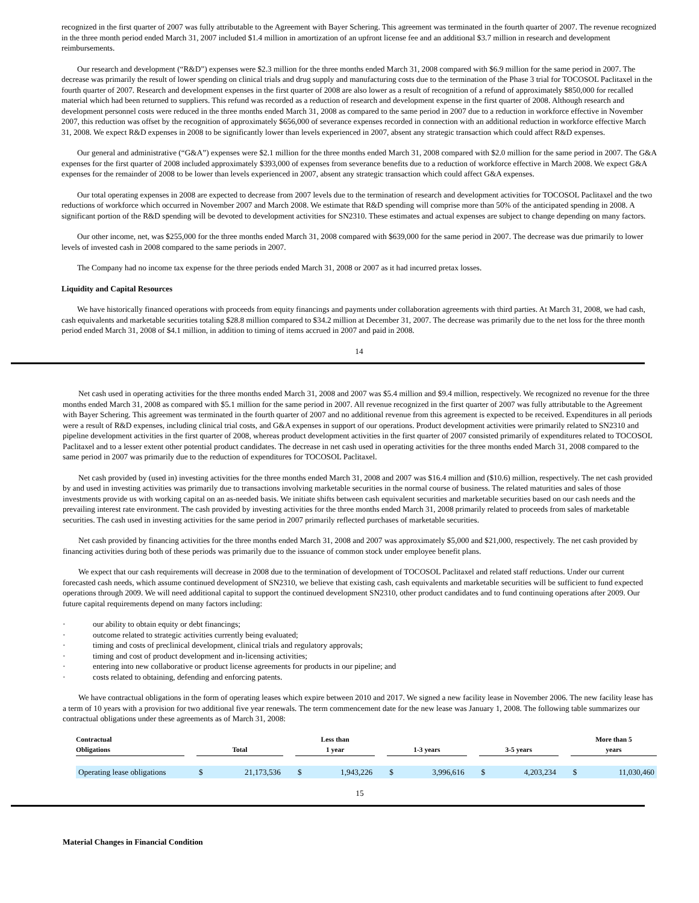recognized in the first quarter of 2007 was fully attributable to the Agreement with Bayer Schering. This agreement was terminated in the fourth quarter of 2007. The revenue recognized in the three month period ended March 31, 2007 included $1.4 million in amortization of an upfront license fee and an additional $3.7 million in research and development reimbursements.
Our research and development (“R&D”) expenses were $2.3 million for the three months ended March 31, 2008 compared with $6.9 million for the same period in 2007. The decrease was primarily the result of lower spending on clinical trials and drug supply and manufacturing costs due to the termination of the Phase 3 trial for TOCOSOL Paclitaxel in the fourth quarter of 2007. Research and development expenses in the first quarter of 2008 are also lower as a result of recognition of a refund of approximately $850,000 for recalled material which had been returned to suppliers. This refund was recorded as a reduction of research and development expense in the first quarter of 2008. Although research and development personnel costs were reduced in the three months ended March 31, 2008 as compared to the same period in 2007 due to a reduction in workforce effective in November 2007, this reduction was offset by the recognition of approximately $656,000 of severance expenses recorded in connection with an additional reduction in workforce effective March 31, 2008. We expect R&D expenses in 2008 to be significantly lower than levels experienced in 2007, absent any strategic transaction which could affect R&D expenses.
Our general and administrative (“G&A”) expenses were $2.1 million for the three months ended March 31, 2008 compared with $2.0 million for the same period in 2007. The G&A expenses for the first quarter of 2008 included approximately $393,000 of expenses from severance benefits due to a reduction of workforce effective in March 2008. We expect G&A expenses for the remainder of 2008 to be lower than levels experienced in 2007, absent any strategic transaction which could affect G&A expenses.
Our total operating expenses in 2008 are expected to decrease from 2007 levels due to the termination of research and development activities for TOCOSOL Paclitaxel and the two reductions of workforce which occurred in November 2007 and March 2008. We estimate that R&D spending will comprise more than 50% of the anticipated spending in 2008. A significant portion of the R&D spending will be devoted to development activities for SN2310. These estimates and actual expenses are subject to change depending on many factors.
Our other income, net, was $255,000 for the three months ended March 31, 2008 compared with $639,000 for the same period in 2007. The decrease was due primarily to lower levels of invested cash in 2008 compared to the same periods in 2007.
The Company had no income tax expense for the three periods ended March 31, 2008 or 2007 as it had incurred pretax losses.
Liquidity and Capital Resources
We have historically financed operations with proceeds from equity financings and payments under collaboration agreements with third parties. At March 31, 2008, we had cash, cash equivalents and marketable securities totaling $28.8 million compared to $34.2 million at December 31, 2007. The decrease was primarily due to the net loss for the three month period ended March 31, 2008 of $4.1 million, in addition to timing of items accrued in 2007 and paid in 2008.
14
Net cash used in operating activities for the three months ended March 31, 2008 and 2007 was $5.4 million and $9.4 million, respectively. We recognized no revenue for the three months ended March 31, 2008 as compared with $5.1 million for the same period in 2007. All revenue recognized in the first quarter of 2007 was fully attributable to the Agreement with Bayer Schering. This agreement was terminated in the fourth quarter of 2007 and no additional revenue from this agreement is expected to be received. Expenditures in all periods were a result of R&D expenses, including clinical trial costs, and G&A expenses in support of our operations. Product development activities were primarily related to SN2310 and pipeline development activities in the first quarter of 2008, whereas product development activities in the first quarter of 2007 consisted primarily of expenditures related to TOCOSOL Paclitaxel and to a lesser extent other potential product candidates. The decrease in net cash used in operating activities for the three months ended March 31, 2008 compared to the same period in 2007 was primarily due to the reduction of expenditures for TOCOSOL Paclitaxel.
Net cash provided by (used in) investing activities for the three months ended March 31, 2008 and 2007 was $16.4 million and ($10.6) million, respectively. The net cash provided by and used in investing activities was primarily due to transactions involving marketable securities in the normal course of business. The related maturities and sales of those investments provide us with working capital on an as-needed basis. We initiate shifts between cash equivalent securities and marketable securities based on our cash needs and the prevailing interest rate environment. The cash provided by investing activities for the three months ended March 31, 2008 primarily related to proceeds from sales of marketable securities. The cash used in investing activities for the same period in 2007 primarily reflected purchases of marketable securities.
Net cash provided by financing activities for the three months ended March 31, 2008 and 2007 was approximately $5,000 and $21,000, respectively. The net cash provided by financing activities during both of these periods was primarily due to the issuance of common stock under employee benefit plans.
We expect that our cash requirements will decrease in 2008 due to the termination of development of TOCOSOL Paclitaxel and related staff reductions. Under our current forecasted cash needs, which assume continued development of SN2310, we believe that existing cash, cash equivalents and marketable securities will be sufficient to fund expected operations through 2009. We will need additional capital to support the continued development SN2310, other product candidates and to fund continuing operations after 2009. Our future capital requirements depend on many factors including:
· our ability to obtain equity or debt financings;
· outcome related to strategic activities currently being evaluated;
· timing and costs of preclinical development, clinical trials and regulatory approvals;
· timing and cost of product development and in-licensing activities;
· entering into new collaborative or product license agreements for products in our pipeline; and
· costs related to obtaining, defending and enforcing patents.
We have contractual obligations in the form of operating leases which expire between 2010 and 2017. We signed a new facility lease in November 2006. The new facility lease has a term of 10 years with a provision for two additional five year renewals. The term commencement date for the new lease was January 1, 2008. The following table summarizes our contractual obligations under these agreements as of March 31, 2008:
| Contractual Obligations | | Total | | | Less than 1 year | | | 1-3 years | | | 3-5 years | | | More than 5 years | |
| --- | --- | --- | --- | --- | --- | --- | --- | --- | --- | --- | --- | --- | --- | --- | --- |
| Operating lease obligations | | $ | 21,173,536 | | $ | 1,943,226 | | $ | 3,996,616 | | $ | 4,203,234 | | $ | 11,030,460 |
15
Material Changes in Financial Condition